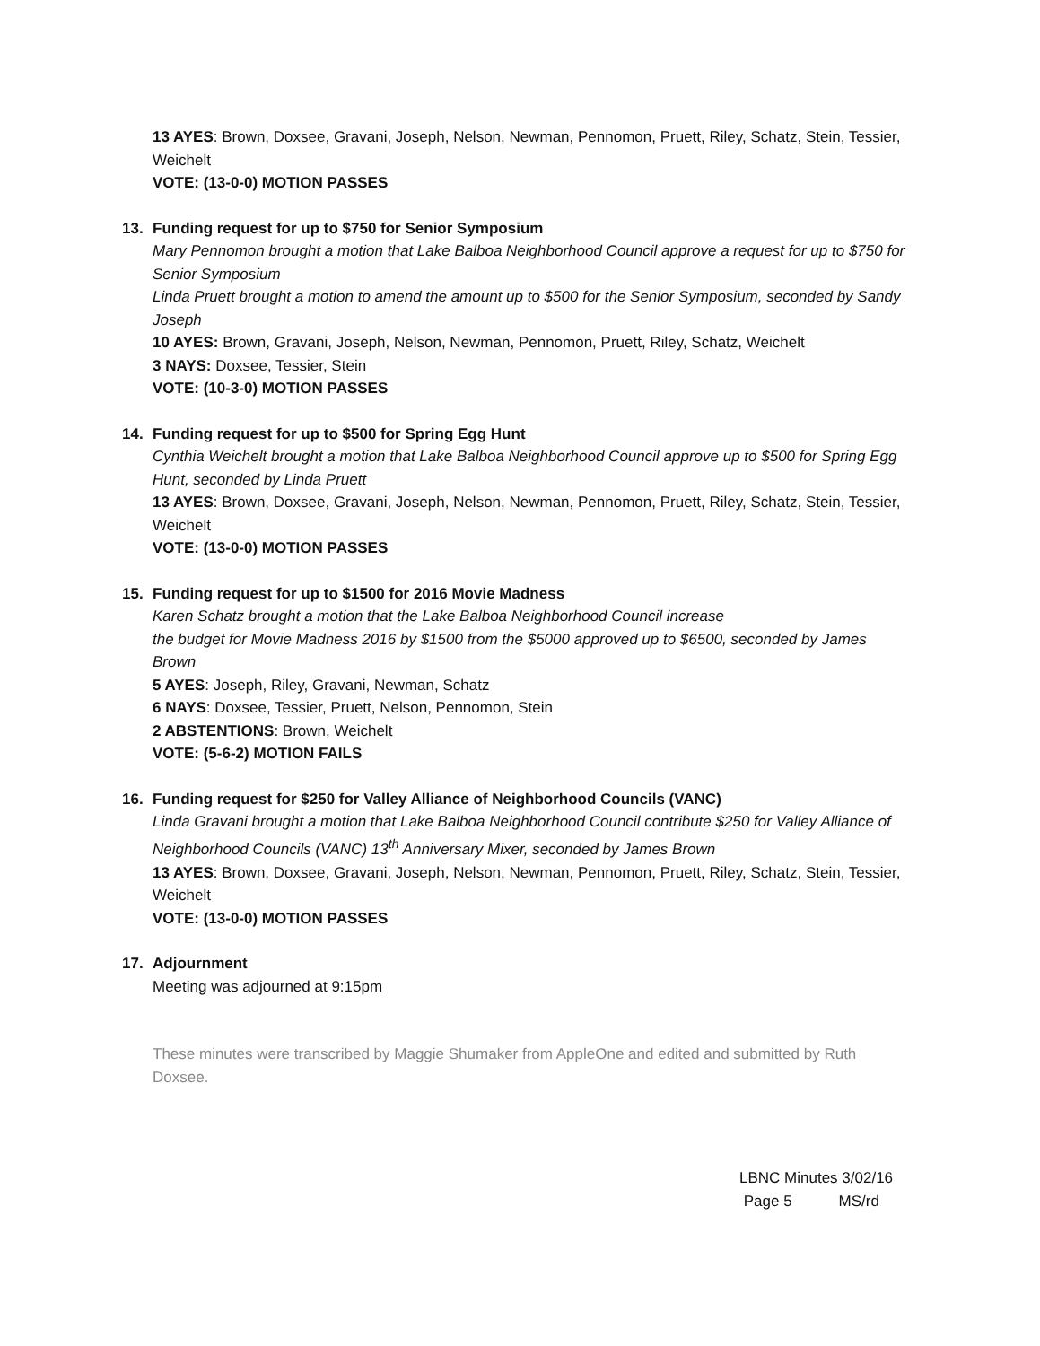13 AYES: Brown, Doxsee, Gravani, Joseph, Nelson, Newman, Pennomon, Pruett, Riley, Schatz, Stein, Tessier, Weichelt
VOTE: (13-0-0) MOTION PASSES
13. Funding request for up to $750 for Senior Symposium
Mary Pennomon brought a motion that Lake Balboa Neighborhood Council approve a request for up to $750 for Senior Symposium
Linda Pruett brought a motion to amend the amount up to $500 for the Senior Symposium, seconded by Sandy Joseph
10 AYES: Brown, Gravani, Joseph, Nelson, Newman, Pennomon, Pruett, Riley, Schatz, Weichelt
3 NAYS: Doxsee, Tessier, Stein
VOTE: (10-3-0) MOTION PASSES
14. Funding request for up to $500 for Spring Egg Hunt
Cynthia Weichelt brought a motion that Lake Balboa Neighborhood Council approve up to $500 for Spring Egg Hunt, seconded by Linda Pruett
13 AYES: Brown, Doxsee, Gravani, Joseph, Nelson, Newman, Pennomon, Pruett, Riley, Schatz, Stein, Tessier, Weichelt
VOTE: (13-0-0) MOTION PASSES
15. Funding request for up to $1500 for 2016 Movie Madness
Karen Schatz brought a motion that the Lake Balboa Neighborhood Council increase
the budget for Movie Madness 2016 by $1500 from the $5000 approved up to $6500, seconded by James Brown
5 AYES: Joseph, Riley, Gravani, Newman, Schatz
6 NAYS: Doxsee, Tessier, Pruett, Nelson, Pennomon, Stein
2 ABSTENTIONS: Brown, Weichelt
VOTE: (5-6-2) MOTION FAILS
16. Funding request for $250 for Valley Alliance of Neighborhood Councils (VANC)
Linda Gravani brought a motion that Lake Balboa Neighborhood Council contribute $250 for Valley Alliance of Neighborhood Councils (VANC) 13<sup>th</sup> Anniversary Mixer, seconded by James Brown
13 AYES: Brown, Doxsee, Gravani, Joseph, Nelson, Newman, Pennomon, Pruett, Riley, Schatz, Stein, Tessier, Weichelt
VOTE: (13-0-0) MOTION PASSES
17. Adjournment
Meeting was adjourned at 9:15pm
These minutes were transcribed by Maggie Shumaker from AppleOne and edited and submitted by Ruth Doxsee.
LBNC Minutes 3/02/16
Page 5 MS/rd